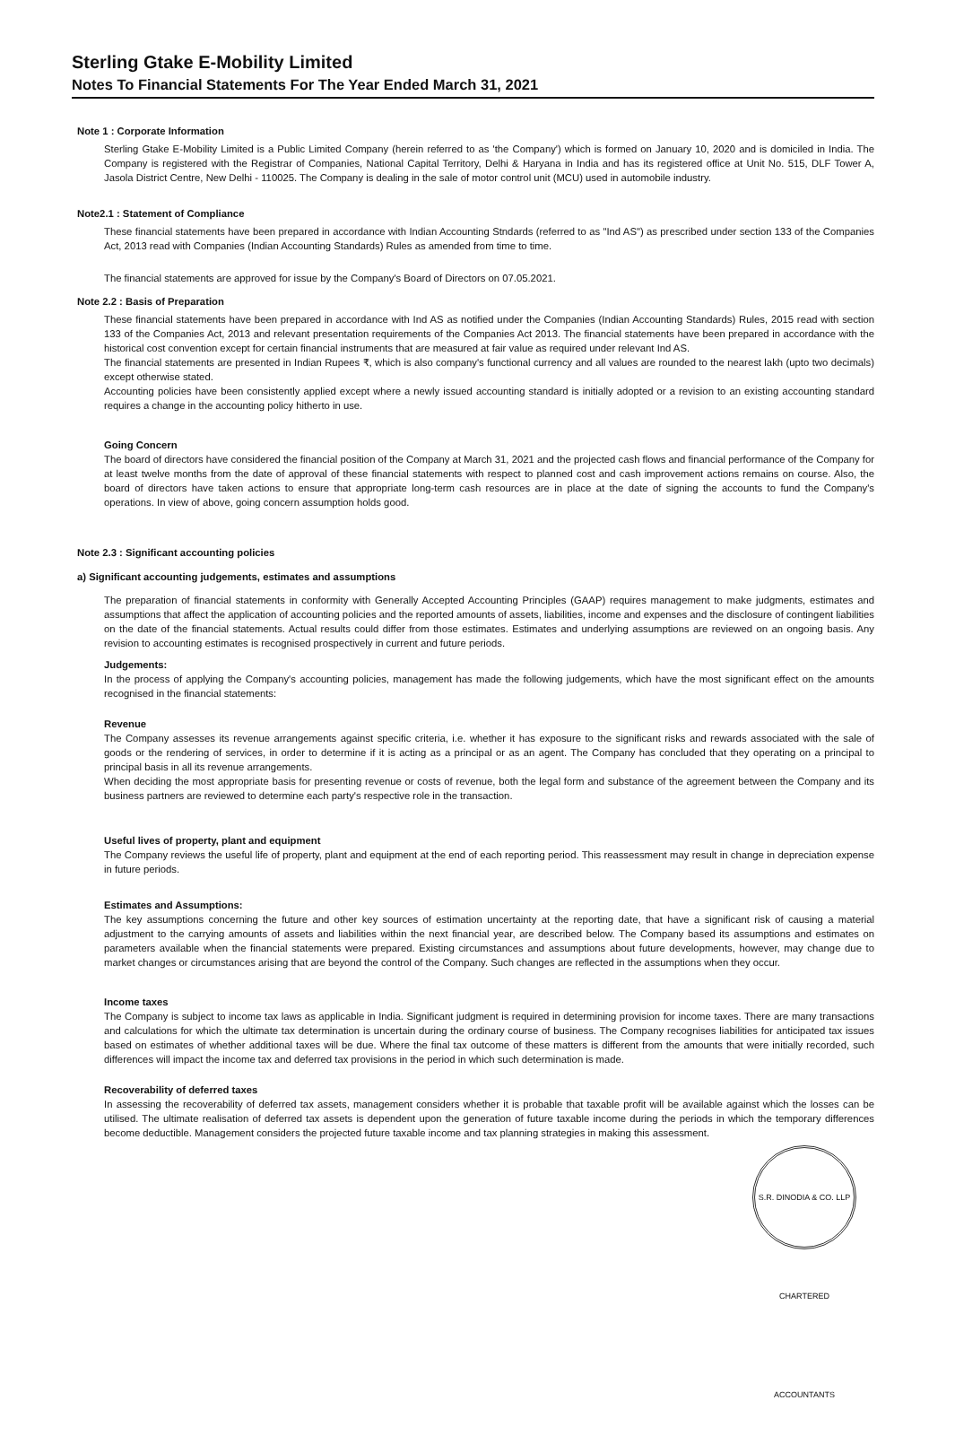Sterling Gtake E-Mobility Limited
Notes To Financial Statements For The Year Ended March 31, 2021
Note 1 : Corporate Information
Sterling Gtake E-Mobility Limited is a Public Limited Company (herein referred to as 'the Company') which is formed on January 10, 2020 and is domiciled in India. The Company is registered with the Registrar of Companies, National Capital Territory, Delhi & Haryana in India and has its registered office at Unit No. 515, DLF Tower A, Jasola District Centre, New Delhi - 110025. The Company is dealing in the sale of motor control unit (MCU) used in automobile industry.
Note2.1 : Statement of Compliance
These financial statements have been prepared in accordance with Indian Accounting Stndards (referred to as "Ind AS") as prescribed under section 133 of the Companies Act, 2013 read with Companies (Indian Accounting Standards) Rules as amended from time to time.
The financial statements are approved for issue by the Company's Board of Directors on 07.05.2021.
Note 2.2 : Basis of Preparation
These financial statements have been prepared in accordance with Ind AS as notified under the Companies (Indian Accounting Standards) Rules, 2015 read with section 133 of the Companies Act, 2013 and relevant presentation requirements of the Companies Act 2013. The financial statements have been prepared in accordance with the historical cost convention except for certain financial instruments that are measured at fair value as required under relevant Ind AS.
The financial statements are presented in Indian Rupees ₹, which is also company's functional currency and all values are rounded to the nearest lakh (upto two decimals) except otherwise stated.
Accounting policies have been consistently applied except where a newly issued accounting standard is initially adopted or a revision to an existing accounting standard requires a change in the accounting policy hitherto in use.
Going Concern
The board of directors have considered the financial position of the Company at March 31, 2021 and the projected cash flows and financial performance of the Company for at least twelve months from the date of approval of these financial statements with respect to planned cost and cash improvement actions remains on course. Also, the board of directors have taken actions to ensure that appropriate long-term cash resources are in place at the date of signing the accounts to fund the Company's operations. In view of above, going concern assumption holds good.
Note 2.3 : Significant accounting policies
a) Significant accounting judgements, estimates and assumptions
The preparation of financial statements in conformity with Generally Accepted Accounting Principles (GAAP) requires management to make judgments, estimates and assumptions that affect the application of accounting policies and the reported amounts of assets, liabilities, income and expenses and the disclosure of contingent liabilities on the date of the financial statements. Actual results could differ from those estimates. Estimates and underlying assumptions are reviewed on an ongoing basis. Any revision to accounting estimates is recognised prospectively in current and future periods.
Judgements:
In the process of applying the Company's accounting policies, management has made the following judgements, which have the most significant effect on the amounts recognised in the financial statements:
Revenue
The Company assesses its revenue arrangements against specific criteria, i.e. whether it has exposure to the significant risks and rewards associated with the sale of goods or the rendering of services, in order to determine if it is acting as a principal or as an agent. The Company has concluded that they operating on a principal to principal basis in all its revenue arrangements.
When deciding the most appropriate basis for presenting revenue or costs of revenue, both the legal form and substance of the agreement between the Company and its business partners are reviewed to determine each party's respective role in the transaction.
Useful lives of property, plant and equipment
The Company reviews the useful life of property, plant and equipment at the end of each reporting period. This reassessment may result in change in depreciation expense in future periods.
Estimates and Assumptions:
The key assumptions concerning the future and other key sources of estimation uncertainty at the reporting date, that have a significant risk of causing a material adjustment to the carrying amounts of assets and liabilities within the next financial year, are described below. The Company based its assumptions and estimates on parameters available when the financial statements were prepared. Existing circumstances and assumptions about future developments, however, may change due to market changes or circumstances arising that are beyond the control of the Company. Such changes are reflected in the assumptions when they occur.
Income taxes
The Company is subject to income tax laws as applicable in India. Significant judgment is required in determining provision for income taxes. There are many transactions and calculations for which the ultimate tax determination is uncertain during the ordinary course of business. The Company recognises liabilities for anticipated tax issues based on estimates of whether additional taxes will be due. Where the final tax outcome of these matters is different from the amounts that were initially recorded, such differences will impact the income tax and deferred tax provisions in the period in which such determination is made.
Recoverability of deferred taxes
In assessing the recoverability of deferred tax assets, management considers whether it is probable that taxable profit will be available against which the losses can be utilised. The ultimate realisation of deferred tax assets is dependent upon the generation of future taxable income during the periods in which the temporary differences become deductible. Management considers the projected future taxable income and tax planning strategies in making this assessment.
S.R. DINODIA & CO. LLP CHARTERED ACCOUNTANTS